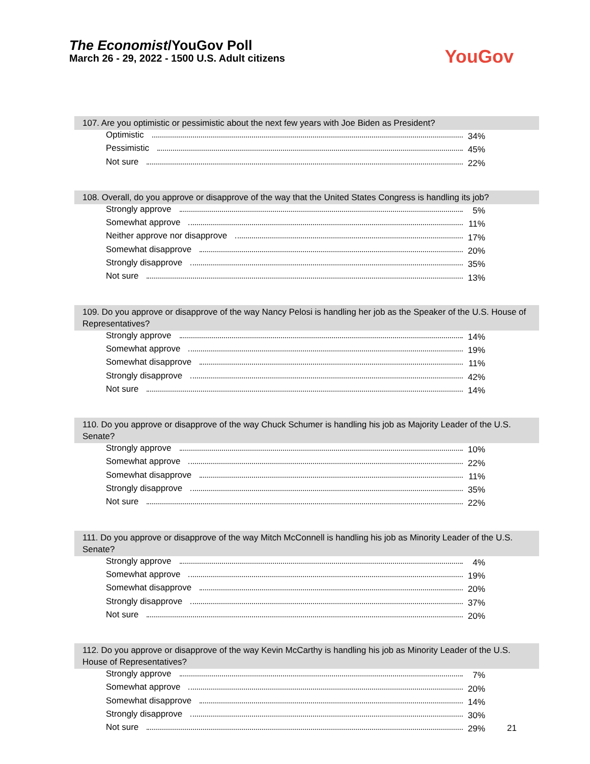The Economist/YouGov Poll
March 26 - 29, 2022 - 1500 U.S. Adult citizens
YouGov
107. Are you optimistic or pessimistic about the next few years with Joe Biden as President?
| Optimistic | 34% |
| Pessimistic | 45% |
| Not sure | 22% |
108. Overall, do you approve or disapprove of the way that the United States Congress is handling its job?
| Strongly approve | 5% |
| Somewhat approve | 11% |
| Neither approve nor disapprove | 17% |
| Somewhat disapprove | 20% |
| Strongly disapprove | 35% |
| Not sure | 13% |
109. Do you approve or disapprove of the way Nancy Pelosi is handling her job as the Speaker of the U.S. House of Representatives?
| Strongly approve | 14% |
| Somewhat approve | 19% |
| Somewhat disapprove | 11% |
| Strongly disapprove | 42% |
| Not sure | 14% |
110. Do you approve or disapprove of the way Chuck Schumer is handling his job as Majority Leader of the U.S. Senate?
| Strongly approve | 10% |
| Somewhat approve | 22% |
| Somewhat disapprove | 11% |
| Strongly disapprove | 35% |
| Not sure | 22% |
111. Do you approve or disapprove of the way Mitch McConnell is handling his job as Minority Leader of the U.S. Senate?
| Strongly approve | 4% |
| Somewhat approve | 19% |
| Somewhat disapprove | 20% |
| Strongly disapprove | 37% |
| Not sure | 20% |
112. Do you approve or disapprove of the way Kevin McCarthy is handling his job as Minority Leader of the U.S. House of Representatives?
| Strongly approve | 7% |
| Somewhat approve | 20% |
| Somewhat disapprove | 14% |
| Strongly disapprove | 30% |
| Not sure | 29% |
21